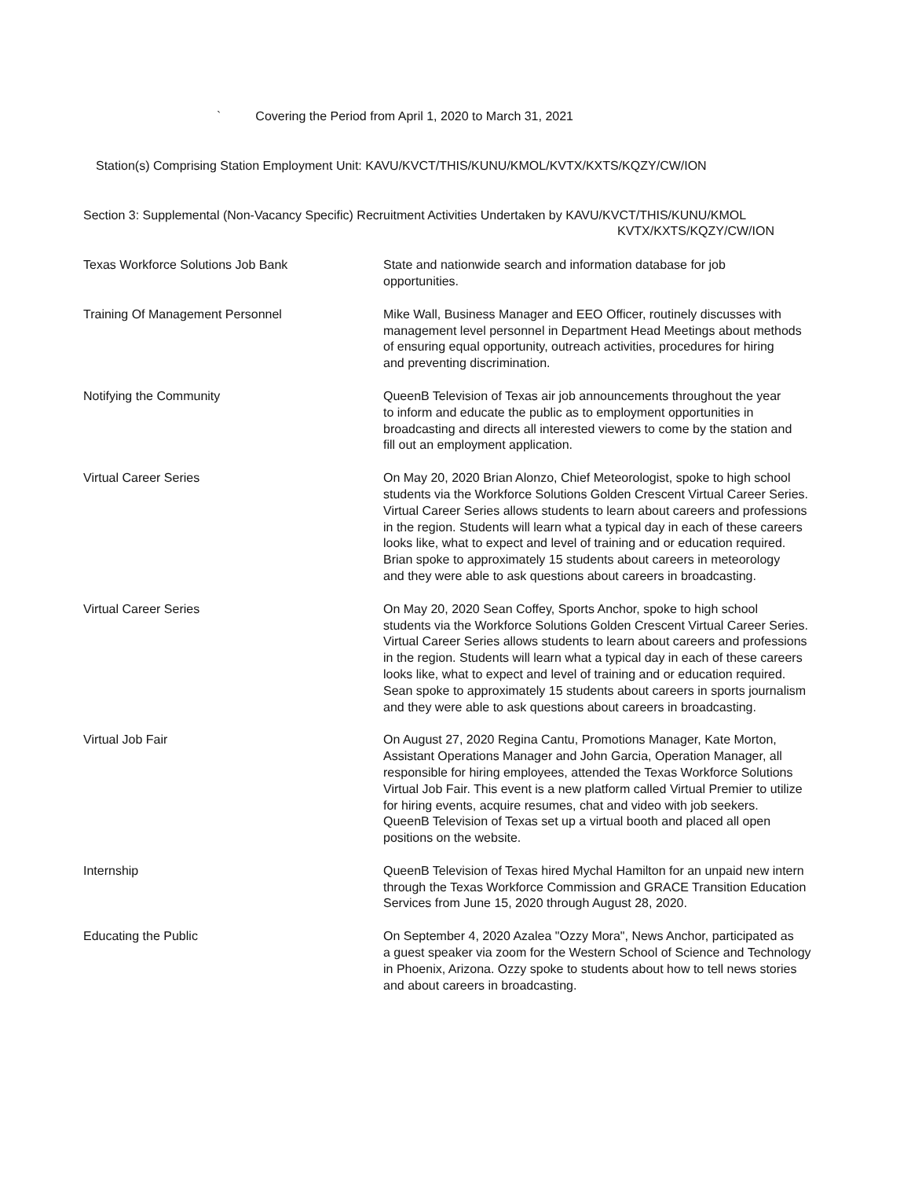` Covering the Period from April 1, 2020 to March 31, 2021
Station(s) Comprising Station Employment Unit: KAVU/KVCT/THIS/KUNU/KMOL/KVTX/KXTS/KQZY/CW/ION
Section 3: Supplemental (Non-Vacancy Specific) Recruitment Activities Undertaken by KAVU/KVCT/THIS/KUNU/KMOL
KVTX/KXTS/KQZY/CW/ION
| Texas Workforce Solutions Job Bank | State and nationwide search and information database for job opportunities. |
| Training Of Management Personnel | Mike Wall, Business Manager and EEO Officer, routinely discusses with management level personnel in Department Head Meetings about methods of ensuring equal opportunity, outreach activities, procedures for hiring and preventing discrimination. |
| Notifying the Community | QueenB Television of Texas air job announcements throughout the year to inform and educate the public as to employment opportunities in broadcasting and directs all interested viewers to come by the station and fill out an employment application. |
| Virtual Career Series | On May 20, 2020 Brian Alonzo, Chief Meteorologist, spoke to high school students via the Workforce Solutions Golden Crescent Virtual Career Series. Virtual Career Series allows students to learn about careers and professions in the region. Students will learn what a typical day in each of these careers looks like, what to expect and level of training and or education required. Brian spoke to approximately 15 students about careers in meteorology and they were able to ask questions about careers in broadcasting. |
| Virtual Career Series | On May 20, 2020 Sean Coffey, Sports Anchor, spoke to high school students via the Workforce Solutions Golden Crescent Virtual Career Series. Virtual Career Series allows students to learn about careers and professions in the region. Students will learn what a typical day in each of these careers looks like, what to expect and level of training and or education required. Sean spoke to approximately 15 students about careers in sports journalism and they were able to ask questions about careers in broadcasting. |
| Virtual Job Fair | On August 27, 2020 Regina Cantu, Promotions Manager, Kate Morton, Assistant Operations Manager and John Garcia, Operation Manager, all responsible for hiring employees, attended the Texas Workforce Solutions Virtual Job Fair. This event is a new platform called Virtual Premier to utilize for hiring events, acquire resumes, chat and video with job seekers. QueenB Television of Texas set up a virtual booth and placed all open positions on the website. |
| Internship | QueenB Television of Texas hired Mychal Hamilton for an unpaid new intern through the Texas Workforce Commission and GRACE Transition Education Services from June 15, 2020 through August 28, 2020. |
| Educating the Public | On September 4, 2020 Azalea "Ozzy Mora", News Anchor, participated as a guest speaker via zoom for the Western School of Science and Technology in Phoenix, Arizona. Ozzy spoke to students about how to tell news stories and about careers in broadcasting. |